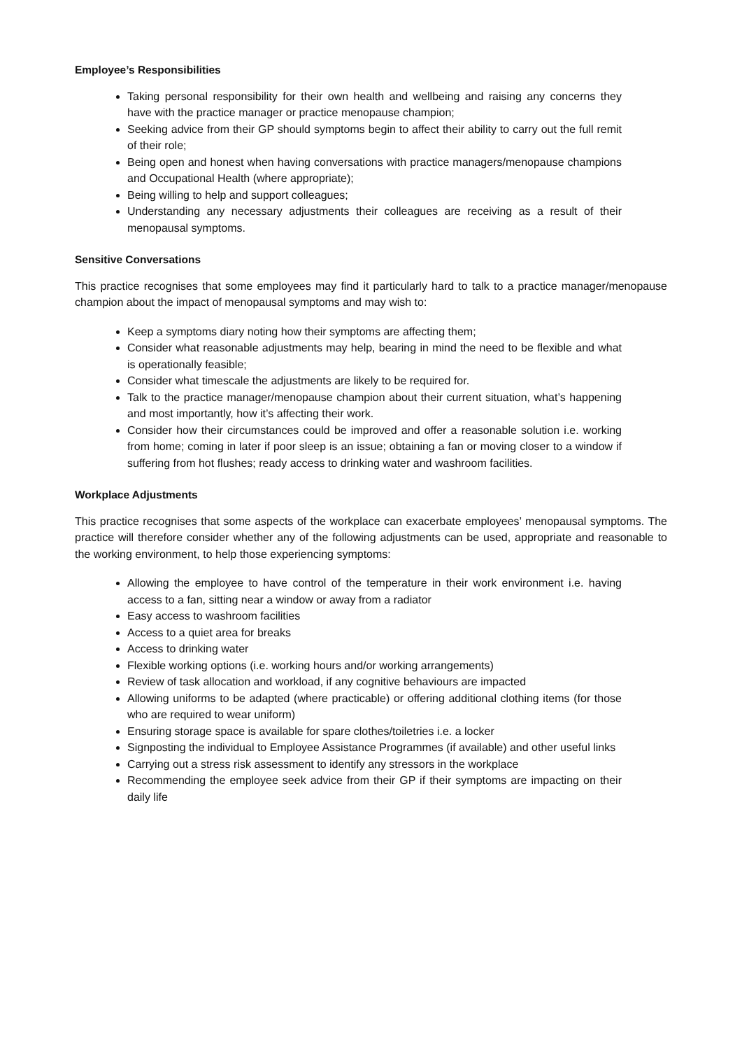Employee’s Responsibilities
Taking personal responsibility for their own health and wellbeing and raising any concerns they have with the practice manager or practice menopause champion;
Seeking advice from their GP should symptoms begin to affect their ability to carry out the full remit of their role;
Being open and honest when having conversations with practice managers/menopause champions and Occupational Health (where appropriate);
Being willing to help and support colleagues;
Understanding any necessary adjustments their colleagues are receiving as a result of their menopausal symptoms.
Sensitive Conversations
This practice recognises that some employees may find it particularly hard to talk to a practice manager/menopause champion about the impact of menopausal symptoms and may wish to:
Keep a symptoms diary noting how their symptoms are affecting them;
Consider what reasonable adjustments may help, bearing in mind the need to be flexible and what is operationally feasible;
Consider what timescale the adjustments are likely to be required for.
Talk to the practice manager/menopause champion about their current situation, what’s happening and most importantly, how it’s affecting their work.
Consider how their circumstances could be improved and offer a reasonable solution i.e. working from home; coming in later if poor sleep is an issue; obtaining a fan or moving closer to a window if suffering from hot flushes; ready access to drinking water and washroom facilities.
Workplace Adjustments
This practice recognises that some aspects of the workplace can exacerbate employees’ menopausal symptoms. The practice will therefore consider whether any of the following adjustments can be used, appropriate and reasonable to the working environment, to help those experiencing symptoms:
Allowing the employee to have control of the temperature in their work environment i.e. having access to a fan, sitting near a window or away from a radiator
Easy access to washroom facilities
Access to a quiet area for breaks
Access to drinking water
Flexible working options (i.e. working hours and/or working arrangements)
Review of task allocation and workload, if any cognitive behaviours are impacted
Allowing uniforms to be adapted (where practicable) or offering additional clothing items (for those who are required to wear uniform)
Ensuring storage space is available for spare clothes/toiletries i.e. a locker
Signposting the individual to Employee Assistance Programmes (if available) and other useful links
Carrying out a stress risk assessment to identify any stressors in the workplace
Recommending the employee seek advice from their GP if their symptoms are impacting on their daily life